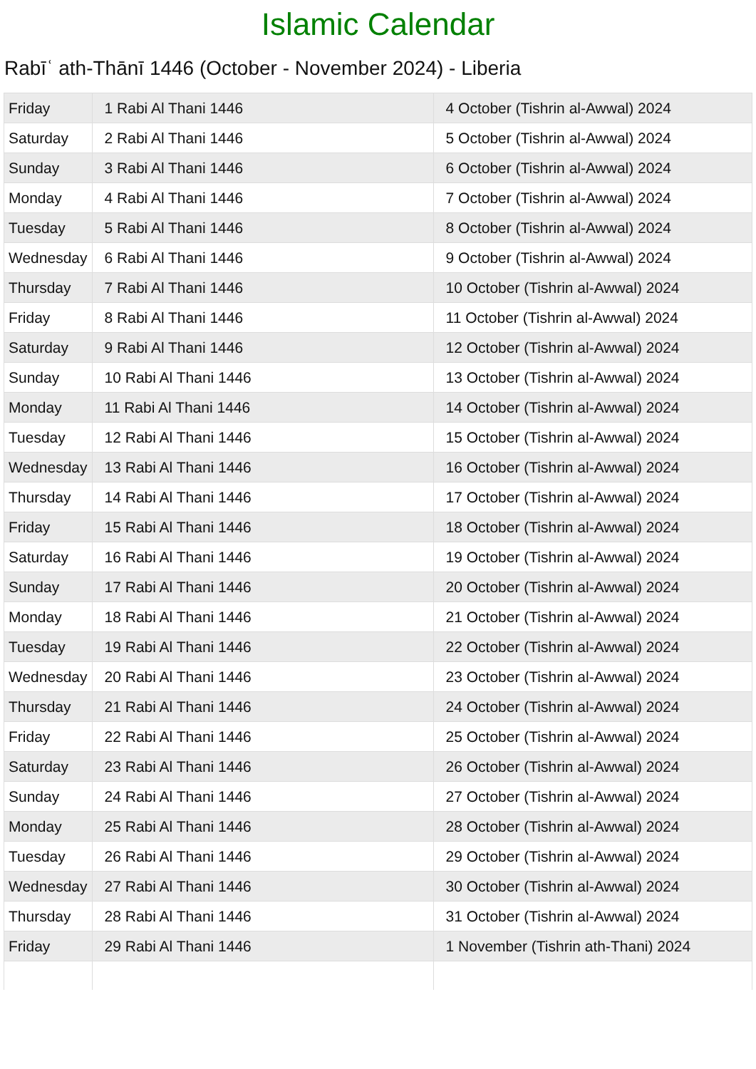Islamic Calendar
Rabīʿ ath-Thānī 1446 (October - November 2024) - Liberia
| Friday | 1 Rabi Al Thani 1446 | 4 October (Tishrin al-Awwal) 2024 |
| Saturday | 2 Rabi Al Thani 1446 | 5 October (Tishrin al-Awwal) 2024 |
| Sunday | 3 Rabi Al Thani 1446 | 6 October (Tishrin al-Awwal) 2024 |
| Monday | 4 Rabi Al Thani 1446 | 7 October (Tishrin al-Awwal) 2024 |
| Tuesday | 5 Rabi Al Thani 1446 | 8 October (Tishrin al-Awwal) 2024 |
| Wednesday | 6 Rabi Al Thani 1446 | 9 October (Tishrin al-Awwal) 2024 |
| Thursday | 7 Rabi Al Thani 1446 | 10 October (Tishrin al-Awwal) 2024 |
| Friday | 8 Rabi Al Thani 1446 | 11 October (Tishrin al-Awwal) 2024 |
| Saturday | 9 Rabi Al Thani 1446 | 12 October (Tishrin al-Awwal) 2024 |
| Sunday | 10 Rabi Al Thani 1446 | 13 October (Tishrin al-Awwal) 2024 |
| Monday | 11 Rabi Al Thani 1446 | 14 October (Tishrin al-Awwal) 2024 |
| Tuesday | 12 Rabi Al Thani 1446 | 15 October (Tishrin al-Awwal) 2024 |
| Wednesday | 13 Rabi Al Thani 1446 | 16 October (Tishrin al-Awwal) 2024 |
| Thursday | 14 Rabi Al Thani 1446 | 17 October (Tishrin al-Awwal) 2024 |
| Friday | 15 Rabi Al Thani 1446 | 18 October (Tishrin al-Awwal) 2024 |
| Saturday | 16 Rabi Al Thani 1446 | 19 October (Tishrin al-Awwal) 2024 |
| Sunday | 17 Rabi Al Thani 1446 | 20 October (Tishrin al-Awwal) 2024 |
| Monday | 18 Rabi Al Thani 1446 | 21 October (Tishrin al-Awwal) 2024 |
| Tuesday | 19 Rabi Al Thani 1446 | 22 October (Tishrin al-Awwal) 2024 |
| Wednesday | 20 Rabi Al Thani 1446 | 23 October (Tishrin al-Awwal) 2024 |
| Thursday | 21 Rabi Al Thani 1446 | 24 October (Tishrin al-Awwal) 2024 |
| Friday | 22 Rabi Al Thani 1446 | 25 October (Tishrin al-Awwal) 2024 |
| Saturday | 23 Rabi Al Thani 1446 | 26 October (Tishrin al-Awwal) 2024 |
| Sunday | 24 Rabi Al Thani 1446 | 27 October (Tishrin al-Awwal) 2024 |
| Monday | 25 Rabi Al Thani 1446 | 28 October (Tishrin al-Awwal) 2024 |
| Tuesday | 26 Rabi Al Thani 1446 | 29 October (Tishrin al-Awwal) 2024 |
| Wednesday | 27 Rabi Al Thani 1446 | 30 October (Tishrin al-Awwal) 2024 |
| Thursday | 28 Rabi Al Thani 1446 | 31 October (Tishrin al-Awwal) 2024 |
| Friday | 29 Rabi Al Thani 1446 | 1 November (Tishrin ath-Thani) 2024 |